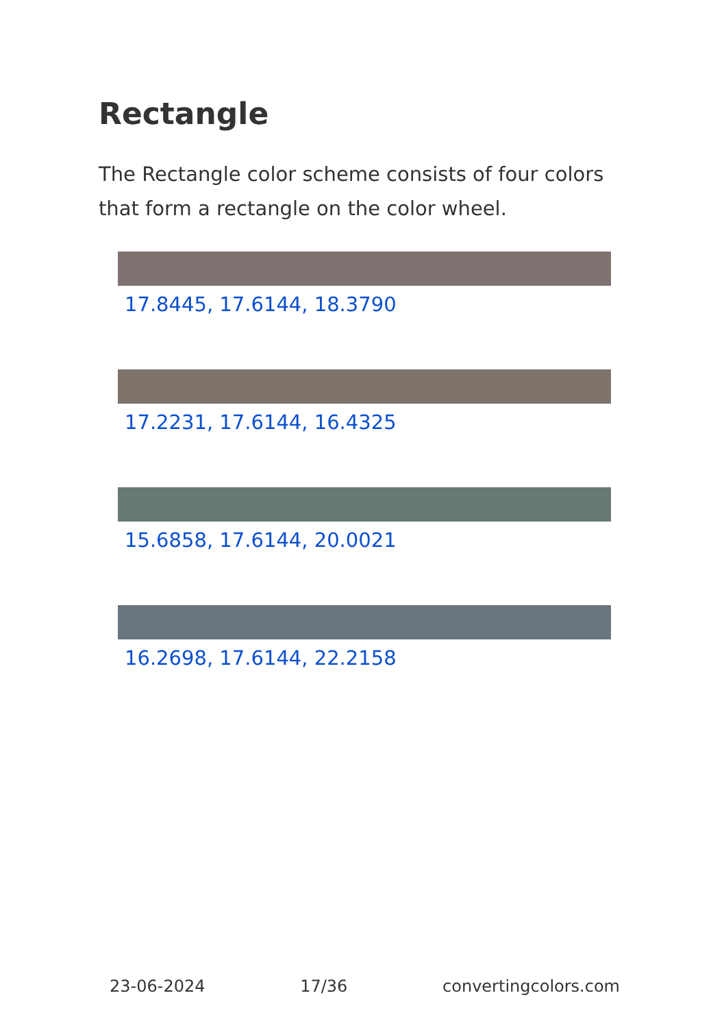Rectangle
The Rectangle color scheme consists of four colors that form a rectangle on the color wheel.
17.8445, 17.6144, 18.3790
17.2231, 17.6144, 16.4325
15.6858, 17.6144, 20.0021
16.2698, 17.6144, 22.2158
23-06-2024 17/36 convertingcolors.com